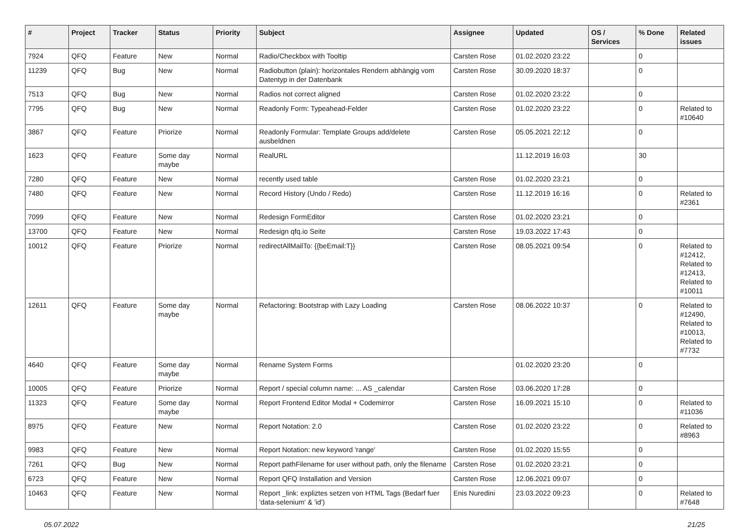| # | Project | Tracker | Status | Priority | Subject | Assignee | Updated | OS / Services | % Done | Related issues |
| --- | --- | --- | --- | --- | --- | --- | --- | --- | --- | --- |
| 7924 | QFQ | Feature | New | Normal | Radio/Checkbox with Tooltip | Carsten Rose | 01.02.2020 23:22 | | 0 | |
| 11239 | QFQ | Bug | New | Normal | Radiobutton (plain): horizontales Rendern abhängig vom Datentyp in der Datenbank | Carsten Rose | 30.09.2020 18:37 | | 0 | |
| 7513 | QFQ | Bug | New | Normal | Radios not correct aligned | Carsten Rose | 01.02.2020 23:22 | | 0 | |
| 7795 | QFQ | Bug | New | Normal | Readonly Form: Typeahead-Felder | Carsten Rose | 01.02.2020 23:22 | | 0 | Related to #10640 |
| 3867 | QFQ | Feature | Priorize | Normal | Readonly Formular: Template Groups add/delete ausbeldnen | Carsten Rose | 05.05.2021 22:12 | | 0 | |
| 1623 | QFQ | Feature | Some day maybe | Normal | RealURL | | 11.12.2019 16:03 | | 30 | |
| 7280 | QFQ | Feature | New | Normal | recently used table | Carsten Rose | 01.02.2020 23:21 | | 0 | |
| 7480 | QFQ | Feature | New | Normal | Record History (Undo / Redo) | Carsten Rose | 11.12.2019 16:16 | | 0 | Related to #2361 |
| 7099 | QFQ | Feature | New | Normal | Redesign FormEditor | Carsten Rose | 01.02.2020 23:21 | | 0 | |
| 13700 | QFQ | Feature | New | Normal | Redesign qfq.io Seite | Carsten Rose | 19.03.2022 17:43 | | 0 | |
| 10012 | QFQ | Feature | Priorize | Normal | redirectAllMailTo: {{beEmail:T}} | Carsten Rose | 08.05.2021 09:54 | | 0 | Related to #12412, Related to #12413, Related to #10011 |
| 12611 | QFQ | Feature | Some day maybe | Normal | Refactoring: Bootstrap with Lazy Loading | Carsten Rose | 08.06.2022 10:37 | | 0 | Related to #12490, Related to #10013, Related to #7732 |
| 4640 | QFQ | Feature | Some day maybe | Normal | Rename System Forms | | 01.02.2020 23:20 | | 0 | |
| 10005 | QFQ | Feature | Priorize | Normal | Report / special column name: ... AS _calendar | Carsten Rose | 03.06.2020 17:28 | | 0 | |
| 11323 | QFQ | Feature | Some day maybe | Normal | Report Frontend Editor Modal + Codemirror | Carsten Rose | 16.09.2021 15:10 | | 0 | Related to #11036 |
| 8975 | QFQ | Feature | New | Normal | Report Notation: 2.0 | Carsten Rose | 01.02.2020 23:22 | | 0 | Related to #8963 |
| 9983 | QFQ | Feature | New | Normal | Report Notation: new keyword 'range' | Carsten Rose | 01.02.2020 15:55 | | 0 | |
| 7261 | QFQ | Bug | New | Normal | Report pathFilename for user without path, only the filename | Carsten Rose | 01.02.2020 23:21 | | 0 | |
| 6723 | QFQ | Feature | New | Normal | Report QFQ Installation and Version | Carsten Rose | 12.06.2021 09:07 | | 0 | |
| 10463 | QFQ | Feature | New | Normal | Report _link: expliztes setzen von HTML Tags (Bedarf fuer 'data-selenium' & 'id') | Enis Nuredini | 23.03.2022 09:23 | | 0 | Related to #7648 |
05.07.2022 21/25